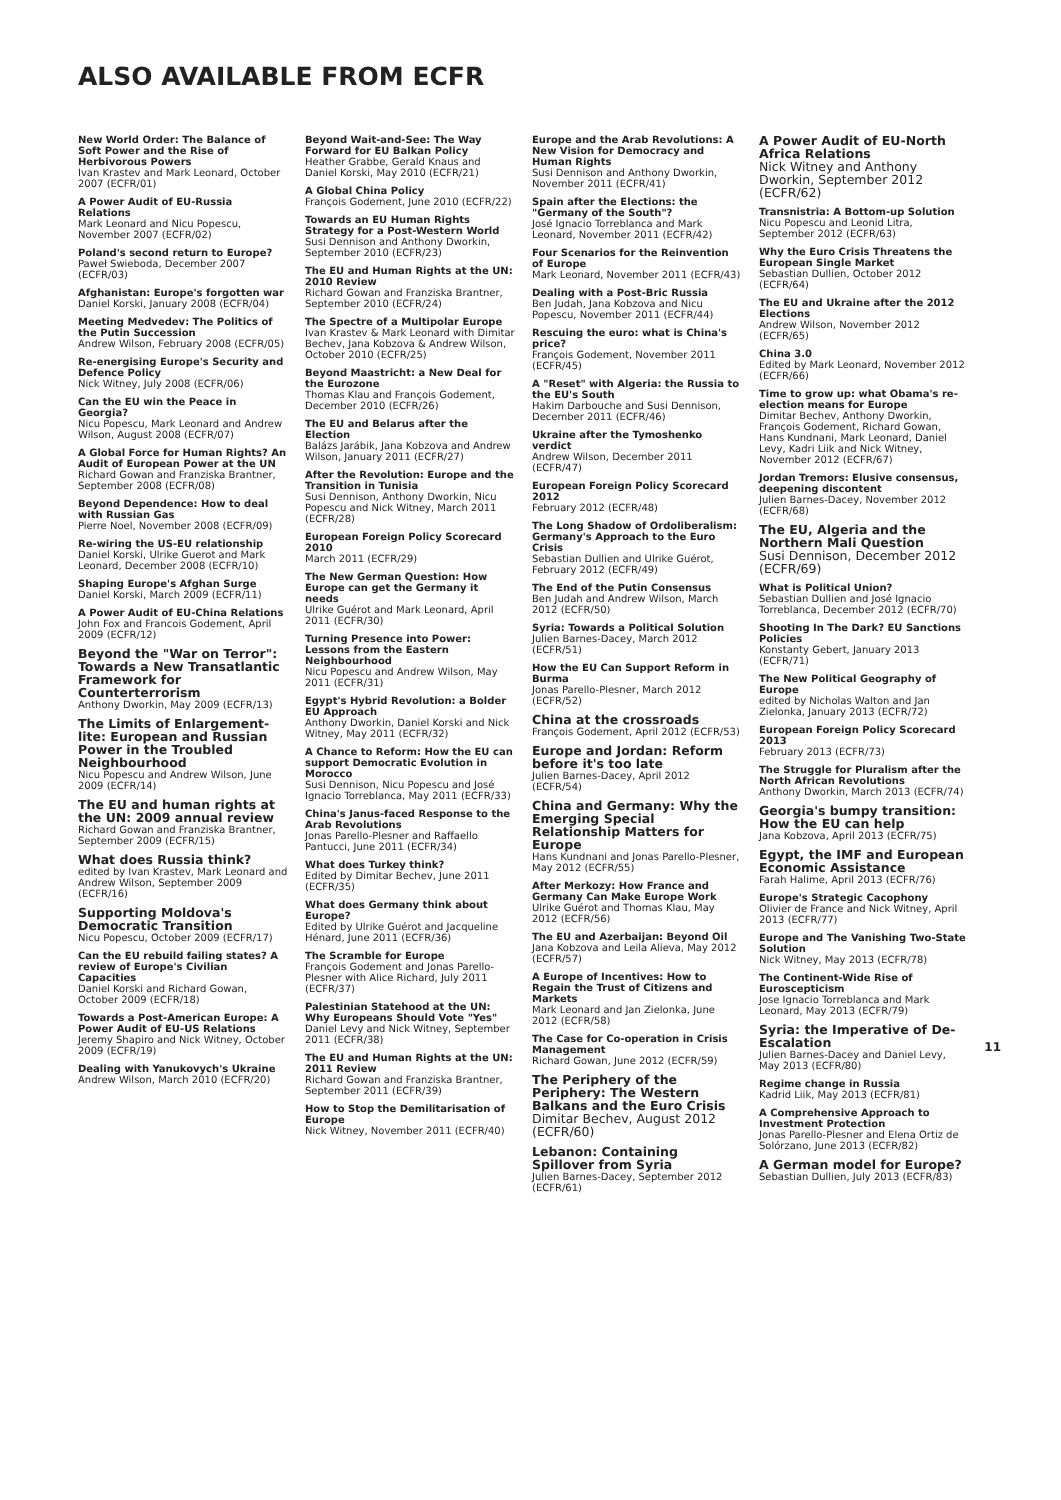ALSO AVAILABLE FROM ECFR
New World Order: The Balance of Soft Power and the Rise of Herbivorous Powers
Ivan Krastev and Mark Leonard, October 2007 (ECFR/01)
A Power Audit of EU-Russia Relations
Mark Leonard and Nicu Popescu, November 2007 (ECFR/02)
Poland's second return to Europe?
Paweł Swieboda, December 2007 (ECFR/03)
Afghanistan: Europe's forgotten war
Daniel Korski, January 2008 (ECFR/04)
Meeting Medvedev: The Politics of the Putin Succession
Andrew Wilson, February 2008 (ECFR/05)
Re-energising Europe's Security and Defence Policy
Nick Witney, July 2008 (ECFR/06)
Can the EU win the Peace in Georgia?
Nicu Popescu, Mark Leonard and Andrew Wilson, August 2008 (ECFR/07)
A Global Force for Human Rights? An Audit of European Power at the UN
Richard Gowan and Franziska Brantner, September 2008 (ECFR/08)
Beyond Dependence: How to deal with Russian Gas
Pierre Noel, November 2008 (ECFR/09)
Re-wiring the US-EU relationship
Daniel Korski, Ulrike Guerot and Mark Leonard, December 2008 (ECFR/10)
Shaping Europe's Afghan Surge
Daniel Korski, March 2009 (ECFR/11)
A Power Audit of EU-China Relations
John Fox and Francois Godement, April 2009 (ECFR/12)
Beyond the "War on Terror": Towards a New Transatlantic Framework for Counterterrorism
Anthony Dworkin, May 2009 (ECFR/13)
The Limits of Enlargement-lite: European and Russian Power in the Troubled Neighbourhood
Nicu Popescu and Andrew Wilson, June 2009 (ECFR/14)
The EU and human rights at the UN: 2009 annual review
Richard Gowan and Franziska Brantner, September 2009 (ECFR/15)
What does Russia think?
edited by Ivan Krastev, Mark Leonard and Andrew Wilson, September 2009 (ECFR/16)
Supporting Moldova's Democratic Transition
Nicu Popescu, October 2009 (ECFR/17)
Can the EU rebuild failing states? A review of Europe's Civilian Capacities
Daniel Korski and Richard Gowan, October 2009 (ECFR/18)
Towards a Post-American Europe: A Power Audit of EU-US Relations
Jeremy Shapiro and Nick Witney, October 2009 (ECFR/19)
Dealing with Yanukovych's Ukraine
Andrew Wilson, March 2010 (ECFR/20)
Beyond Wait-and-See: The Way Forward for EU Balkan Policy
Heather Grabbe, Gerald Knaus and Daniel Korski, May 2010 (ECFR/21)
A Global China Policy
François Godement, June 2010 (ECFR/22)
Towards an EU Human Rights Strategy for a Post-Western World
Susi Dennison and Anthony Dworkin, September 2010 (ECFR/23)
The EU and Human Rights at the UN: 2010 Review
Richard Gowan and Franziska Brantner, September 2010 (ECFR/24)
The Spectre of a Multipolar Europe
Ivan Krastev & Mark Leonard with Dimitar Bechev, Jana Kobzova & Andrew Wilson, October 2010 (ECFR/25)
Beyond Maastricht: a New Deal for the Eurozone
Thomas Klau and François Godement, December 2010 (ECFR/26)
The EU and Belarus after the Election
Balázs Jarábik, Jana Kobzova and Andrew Wilson, January 2011 (ECFR/27)
After the Revolution: Europe and the Transition in Tunisia
Susi Dennison, Anthony Dworkin, Nicu Popescu and Nick Witney, March 2011 (ECFR/28)
European Foreign Policy Scorecard 2010
March 2011 (ECFR/29)
The New German Question: How Europe can get the Germany it needs
Ulrike Guérot and Mark Leonard, April 2011 (ECFR/30)
Turning Presence into Power: Lessons from the Eastern Neighbourhood
Nicu Popescu and Andrew Wilson, May 2011 (ECFR/31)
Egypt's Hybrid Revolution: a Bolder EU Approach
Anthony Dworkin, Daniel Korski and Nick Witney, May 2011 (ECFR/32)
A Chance to Reform: How the EU can support Democratic Evolution in Morocco
Susi Dennison, Nicu Popescu and José Ignacio Torreblanca, May 2011 (ECFR/33)
China's Janus-faced Response to the Arab Revolutions
Jonas Parello-Plesner and Raffaello Pantucci, June 2011 (ECFR/34)
What does Turkey think?
Edited by Dimitar Bechev, June 2011 (ECFR/35)
What does Germany think about Europe?
Edited by Ulrike Guérot and Jacqueline Hénard, June 2011 (ECFR/36)
The Scramble for Europe
François Godement and Jonas Parello-Plesner with Alice Richard, July 2011 (ECFR/37)
Palestinian Statehood at the UN: Why Europeans Should Vote "Yes"
Daniel Levy and Nick Witney, September 2011 (ECFR/38)
The EU and Human Rights at the UN: 2011 Review
Richard Gowan and Franziska Brantner, September 2011 (ECFR/39)
How to Stop the Demilitarisation of Europe
Nick Witney, November 2011 (ECFR/40)
Europe and the Arab Revolutions: A New Vision for Democracy and Human Rights
Susi Dennison and Anthony Dworkin, November 2011 (ECFR/41)
Spain after the Elections: the "Germany of the South"?
José Ignacio Torreblanca and Mark Leonard, November 2011 (ECFR/42)
Four Scenarios for the Reinvention of Europe
Mark Leonard, November 2011 (ECFR/43)
Dealing with a Post-Bric Russia
Ben Judah, Jana Kobzova and Nicu Popescu, November 2011 (ECFR/44)
Rescuing the euro: what is China's price?
François Godement, November 2011 (ECFR/45)
A "Reset" with Algeria: the Russia to the EU's South
Hakim Darbouche and Susi Dennison, December 2011 (ECFR/46)
Ukraine after the Tymoshenko verdict
Andrew Wilson, December 2011 (ECFR/47)
European Foreign Policy Scorecard 2012
February 2012 (ECFR/48)
The Long Shadow of Ordoliberalism: Germany's Approach to the Euro Crisis
Sebastian Dullien and Ulrike Guérot, February 2012 (ECFR/49)
The End of the Putin Consensus
Ben Judah and Andrew Wilson, March 2012 (ECFR/50)
Syria: Towards a Political Solution
Julien Barnes-Dacey, March 2012 (ECFR/51)
How the EU Can Support Reform in Burma
Jonas Parello-Plesner, March 2012 (ECFR/52)
China at the crossroads
François Godement, April 2012 (ECFR/53)
Europe and Jordan: Reform before it's too late
Julien Barnes-Dacey, April 2012 (ECFR/54)
China and Germany: Why the Emerging Special Relationship Matters for Europe
Hans Kundnani and Jonas Parello-Plesner, May 2012 (ECFR/55)
After Merkozy: How France and Germany Can Make Europe Work
Ulrike Guérot and Thomas Klau, May 2012 (ECFR/56)
The EU and Azerbaijan: Beyond Oil
Jana Kobzova and Leila Alieva, May 2012 (ECFR/57)
A Europe of Incentives: How to Regain the Trust of Citizens and Markets
Mark Leonard and Jan Zielonka, June 2012 (ECFR/58)
The Case for Co-operation in Crisis Management
Richard Gowan, June 2012 (ECFR/59)
The Periphery of the Periphery: The Western Balkans and the Euro Crisis
Dimitar Bechev, August 2012 (ECFR/60)
Lebanon: Containing Spillover from Syria
Julien Barnes-Dacey, September 2012 (ECFR/61)
A Power Audit of EU-North Africa Relations
Nick Witney and Anthony Dworkin, September 2012 (ECFR/62)
Transnistria: A Bottom-up Solution
Nicu Popescu and Leonid Litra, September 2012 (ECFR/63)
Why the Euro Crisis Threatens the European Single Market
Sebastian Dullien, October 2012 (ECFR/64)
The EU and Ukraine after the 2012 Elections
Andrew Wilson, November 2012 (ECFR/65)
China 3.0
Edited by Mark Leonard, November 2012 (ECFR/66)
Time to grow up: what Obama's re-election means for Europe
Dimitar Bechev, Anthony Dworkin, François Godement, Richard Gowan, Hans Kundnani, Mark Leonard, Daniel Levy, Kadri Liik and Nick Witney, November 2012 (ECFR/67)
Jordan Tremors: Elusive consensus, deepening discontent
Julien Barnes-Dacey, November 2012 (ECFR/68)
The EU, Algeria and the Northern Mali Question
Susi Dennison, December 2012 (ECFR/69)
What is Political Union?
Sebastian Dullien and José Ignacio Torreblanca, December 2012 (ECFR/70)
Shooting In The Dark? EU Sanctions Policies
Konstanty Gebert, January 2013 (ECFR/71)
The New Political Geography of Europe
edited by Nicholas Walton and Jan Zielonka, January 2013 (ECFR/72)
European Foreign Policy Scorecard 2013
February 2013 (ECFR/73)
The Struggle for Pluralism after the North African Revolutions
Anthony Dworkin, March 2013 (ECFR/74)
Georgia's bumpy transition: How the EU can help
Jana Kobzova, April 2013 (ECFR/75)
Egypt, the IMF and European Economic Assistance
Farah Halime, April 2013 (ECFR/76)
Europe's Strategic Cacophony
Olivier de France and Nick Witney, April 2013 (ECFR/77)
Europe and The Vanishing Two-State Solution
Nick Witney, May 2013 (ECFR/78)
The Continent-Wide Rise of Euroscepticism
Jose Ignacio Torreblanca and Mark Leonard, May 2013 (ECFR/79)
Syria: the Imperative of De-Escalation
Julien Barnes-Dacey and Daniel Levy, May 2013 (ECFR/80)
Regime change in Russia
Kadrid Liik, May 2013 (ECFR/81)
A Comprehensive Approach to Investment Protection
Jonas Parello-Plesner and Elena Ortiz de Solórzano, June 2013 (ECFR/82)
A German model for Europe?
Sebastian Dullien, July 2013 (ECFR/83)
11